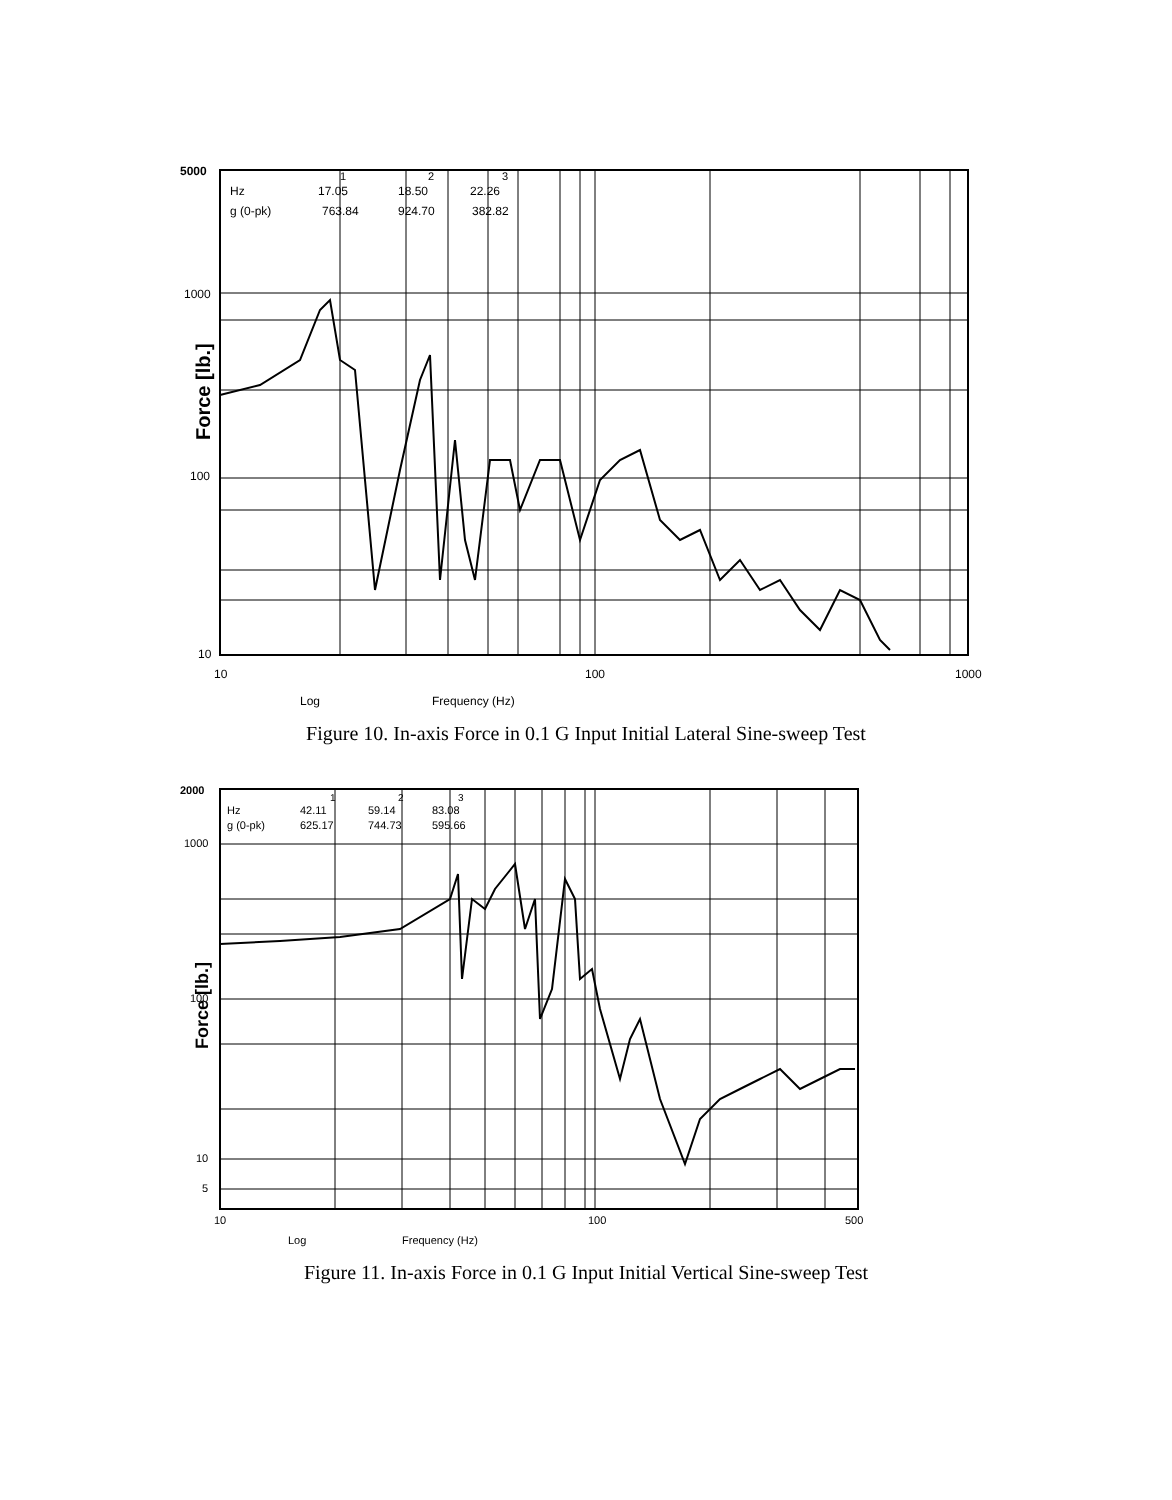5000
Hz
g (0-pk)
17.05
763.84
18.50
924.70
22.26
382.82
1
2
3
1000
100
10
10
100
1000
Log
Frequency (Hz)
Force [lb.]
Figure 10. In-axis Force in 0.1 G Input Initial Lateral Sine-sweep Test
2000
Hz
g (0-pk)
42.11
625.17
59.14
744.73
83.08
595.66
1
2
3
1000
100
10
5
10
100
500
Log
Frequency (Hz)
Force [lb.]
Figure 11. In-axis Force in 0.1 G Input Initial Vertical Sine-sweep Test